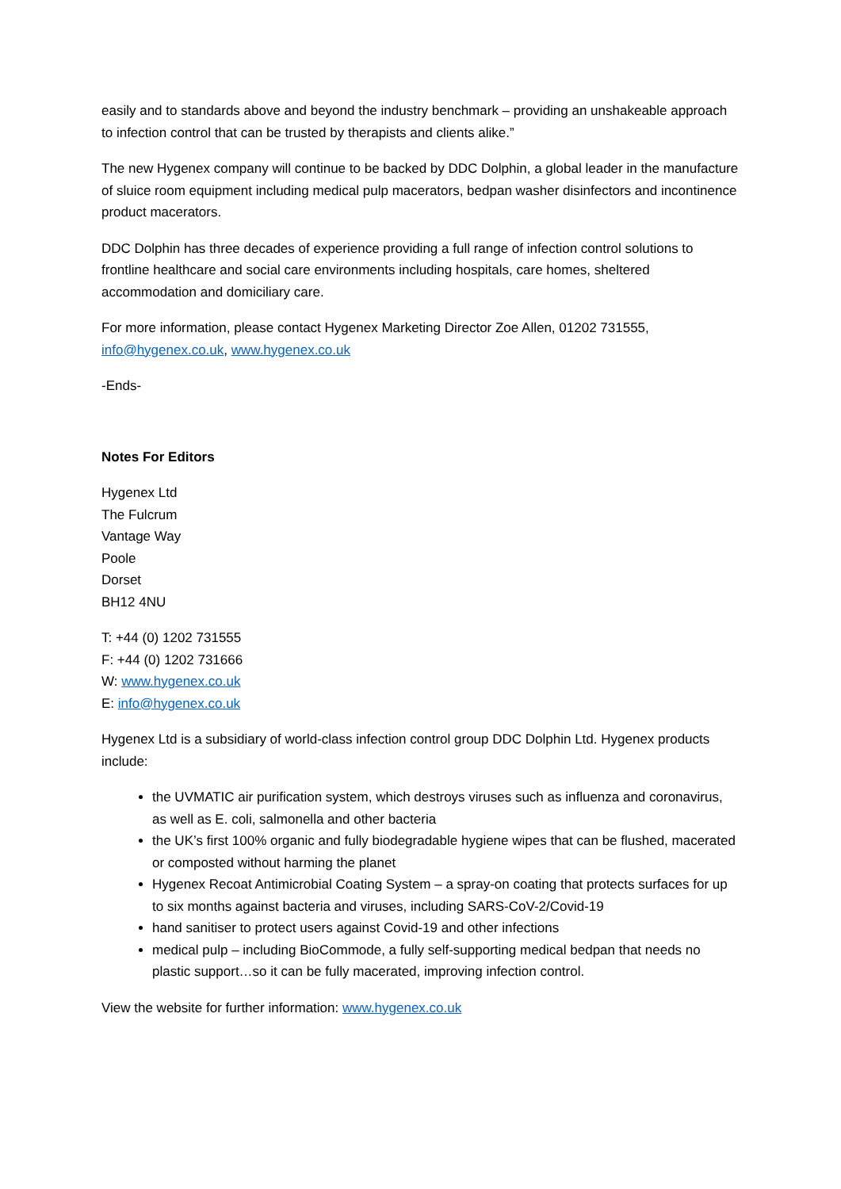easily and to standards above and beyond the industry benchmark – providing an unshakeable approach to infection control that can be trusted by therapists and clients alike.”
The new Hygenex company will continue to be backed by DDC Dolphin, a global leader in the manufacture of sluice room equipment including medical pulp macerators, bedpan washer disinfectors and incontinence product macerators.
DDC Dolphin has three decades of experience providing a full range of infection control solutions to frontline healthcare and social care environments including hospitals, care homes, sheltered accommodation and domiciliary care.
For more information, please contact Hygenex Marketing Director Zoe Allen, 01202 731555, info@hygenex.co.uk, www.hygenex.co.uk
-Ends-
Notes For Editors
Hygenex Ltd
The Fulcrum
Vantage Way
Poole
Dorset
BH12 4NU
T: +44 (0) 1202 731555
F: +44 (0) 1202 731666
W: www.hygenex.co.uk
E: info@hygenex.co.uk
Hygenex Ltd is a subsidiary of world-class infection control group DDC Dolphin Ltd. Hygenex products include:
the UVMATIC air purification system, which destroys viruses such as influenza and coronavirus, as well as E. coli, salmonella and other bacteria
the UK’s first 100% organic and fully biodegradable hygiene wipes that can be flushed, macerated or composted without harming the planet
Hygenex Recoat Antimicrobial Coating System – a spray-on coating that protects surfaces for up to six months against bacteria and viruses, including SARS-CoV-2/Covid-19
hand sanitiser to protect users against Covid-19 and other infections
medical pulp – including BioCommode, a fully self-supporting medical bedpan that needs no plastic support…so it can be fully macerated, improving infection control.
View the website for further information: www.hygenex.co.uk